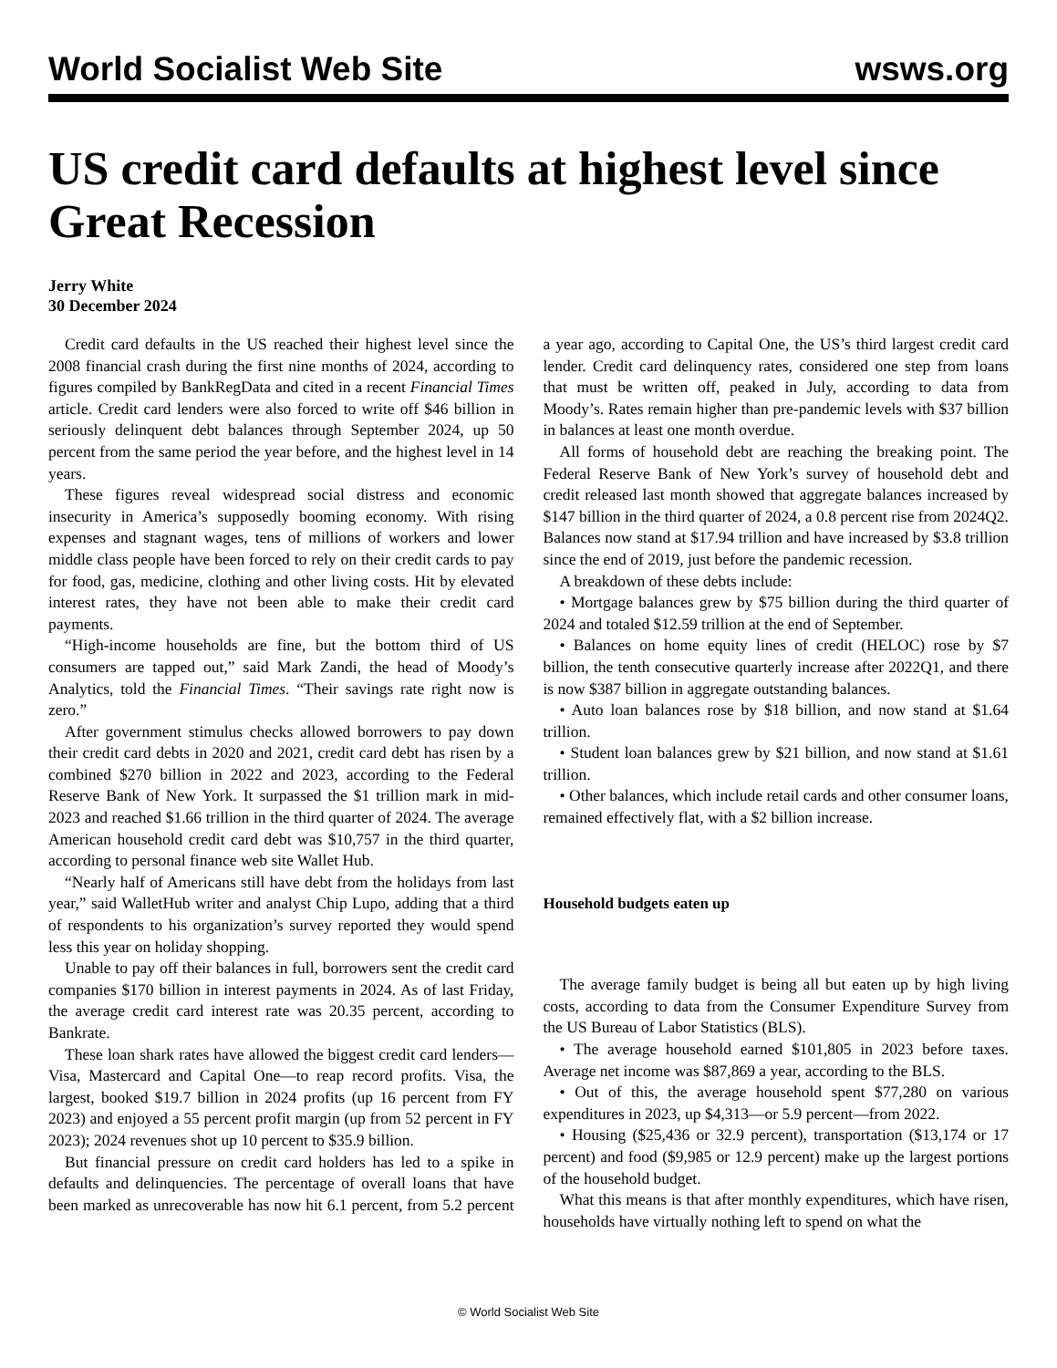World Socialist Web Site wsws.org
US credit card defaults at highest level since Great Recession
Jerry White
30 December 2024
Credit card defaults in the US reached their highest level since the 2008 financial crash during the first nine months of 2024, according to figures compiled by BankRegData and cited in a recent Financial Times article. Credit card lenders were also forced to write off $46 billion in seriously delinquent debt balances through September 2024, up 50 percent from the same period the year before, and the highest level in 14 years.
These figures reveal widespread social distress and economic insecurity in America’s supposedly booming economy. With rising expenses and stagnant wages, tens of millions of workers and lower middle class people have been forced to rely on their credit cards to pay for food, gas, medicine, clothing and other living costs. Hit by elevated interest rates, they have not been able to make their credit card payments.
“High-income households are fine, but the bottom third of US consumers are tapped out,” said Mark Zandi, the head of Moody’s Analytics, told the Financial Times. “Their savings rate right now is zero.”
After government stimulus checks allowed borrowers to pay down their credit card debts in 2020 and 2021, credit card debt has risen by a combined $270 billion in 2022 and 2023, according to the Federal Reserve Bank of New York. It surpassed the $1 trillion mark in mid-2023 and reached $1.66 trillion in the third quarter of 2024. The average American household credit card debt was $10,757 in the third quarter, according to personal finance web site Wallet Hub.
“Nearly half of Americans still have debt from the holidays from last year,” said WalletHub writer and analyst Chip Lupo, adding that a third of respondents to his organization’s survey reported they would spend less this year on holiday shopping.
Unable to pay off their balances in full, borrowers sent the credit card companies $170 billion in interest payments in 2024. As of last Friday, the average credit card interest rate was 20.35 percent, according to Bankrate.
These loan shark rates have allowed the biggest credit card lenders—Visa, Mastercard and Capital One—to reap record profits. Visa, the largest, booked $19.7 billion in 2024 profits (up 16 percent from FY 2023) and enjoyed a 55 percent profit margin (up from 52 percent in FY 2023); 2024 revenues shot up 10 percent to $35.9 billion.
But financial pressure on credit card holders has led to a spike in defaults and delinquencies. The percentage of overall loans that have been marked as unrecoverable has now hit 6.1 percent, from 5.2 percent a year ago, according to Capital One, the US’s third largest credit card lender. Credit card delinquency rates, considered one step from loans that must be written off, peaked in July, according to data from Moody’s. Rates remain higher than pre-pandemic levels with $37 billion in balances at least one month overdue.
All forms of household debt are reaching the breaking point. The Federal Reserve Bank of New York’s survey of household debt and credit released last month showed that aggregate balances increased by $147 billion in the third quarter of 2024, a 0.8 percent rise from 2024Q2. Balances now stand at $17.94 trillion and have increased by $3.8 trillion since the end of 2019, just before the pandemic recession.
A breakdown of these debts include:
• Mortgage balances grew by $75 billion during the third quarter of 2024 and totaled $12.59 trillion at the end of September.
• Balances on home equity lines of credit (HELOC) rose by $7 billion, the tenth consecutive quarterly increase after 2022Q1, and there is now $387 billion in aggregate outstanding balances.
• Auto loan balances rose by $18 billion, and now stand at $1.64 trillion.
• Student loan balances grew by $21 billion, and now stand at $1.61 trillion.
• Other balances, which include retail cards and other consumer loans, remained effectively flat, with a $2 billion increase.
Household budgets eaten up
The average family budget is being all but eaten up by high living costs, according to data from the Consumer Expenditure Survey from the US Bureau of Labor Statistics (BLS).
• The average household earned $101,805 in 2023 before taxes. Average net income was $87,869 a year, according to the BLS.
• Out of this, the average household spent $77,280 on various expenditures in 2023, up $4,313—or 5.9 percent—from 2022.
• Housing ($25,436 or 32.9 percent), transportation ($13,174 or 17 percent) and food ($9,985 or 12.9 percent) make up the largest portions of the household budget.
What this means is that after monthly expenditures, which have risen, households have virtually nothing left to spend on what the
© World Socialist Web Site